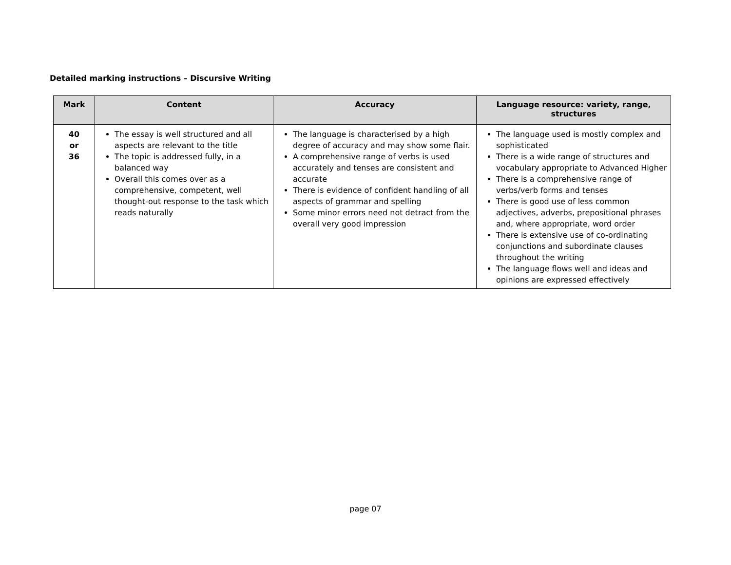Detailed marking instructions – Discursive Writing
| Mark | Content | Accuracy | Language resource: variety, range, structures |
| --- | --- | --- | --- |
| 40 or 36 | The essay is well structured and all aspects are relevant to the title The topic is addressed fully, in a balanced way Overall this comes over as a comprehensive, competent, well thought-out response to the task which reads naturally | The language is characterised by a high degree of accuracy and may show some flair. A comprehensive range of verbs is used accurately and tenses are consistent and accurate There is evidence of confident handling of all aspects of grammar and spelling Some minor errors need not detract from the overall very good impression | The language used is mostly complex and sophisticated There is a wide range of structures and vocabulary appropriate to Advanced Higher There is a comprehensive range of verbs/verb forms and tenses There is good use of less common adjectives, adverbs, prepositional phrases and, where appropriate, word order There is extensive use of co-ordinating conjunctions and subordinate clauses throughout the writing The language flows well and ideas and opinions are expressed effectively |
page 07